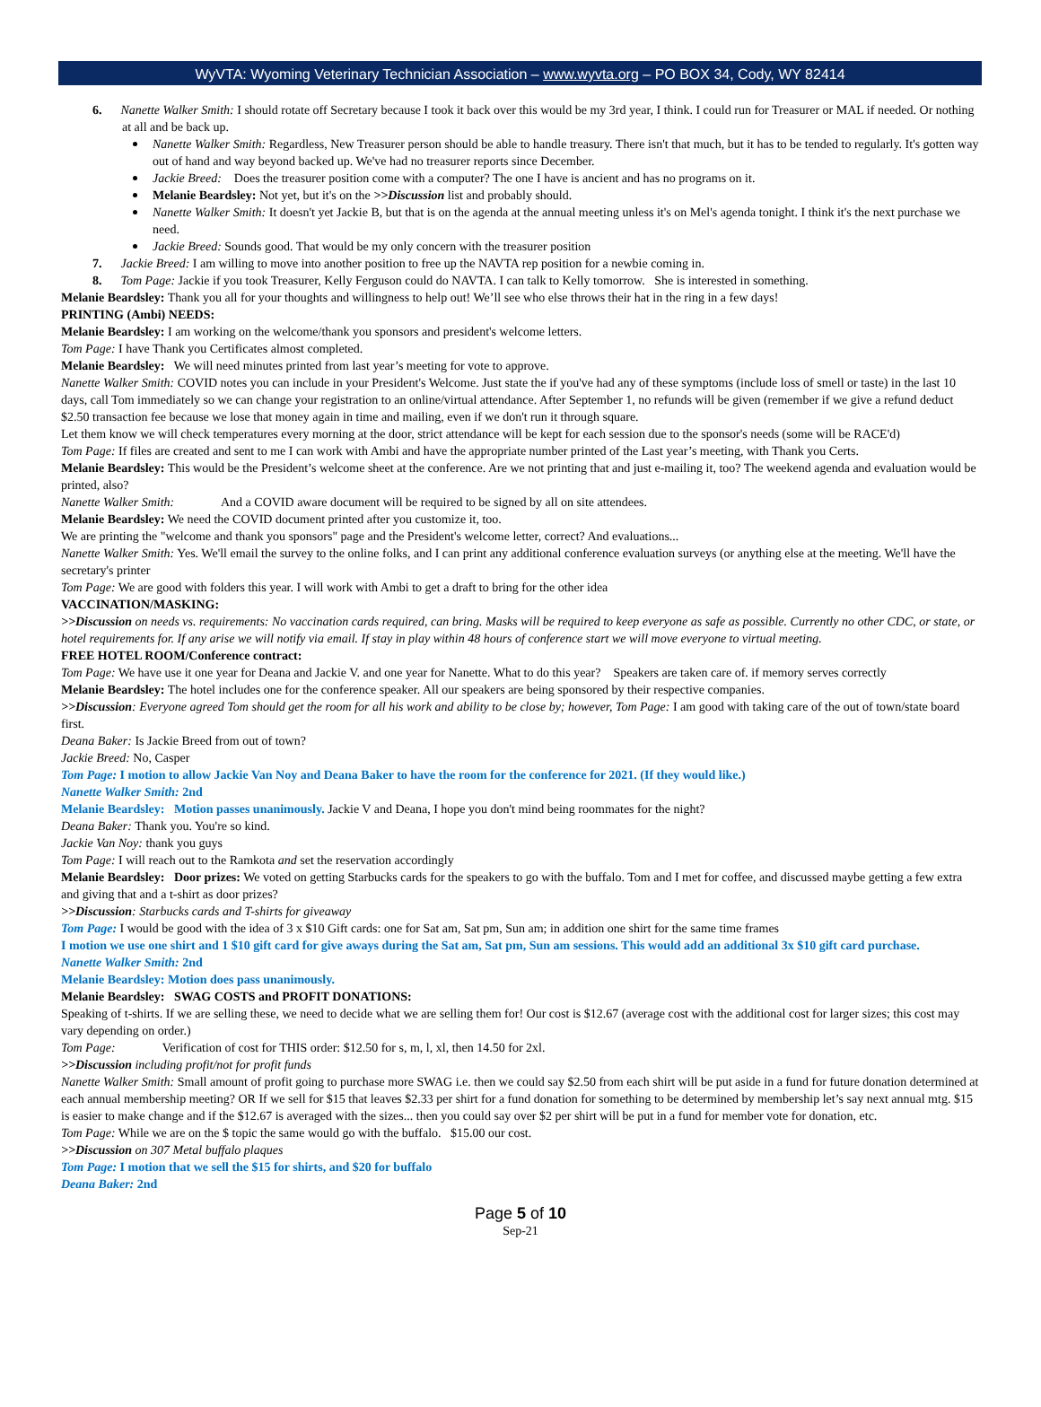WyVTA: Wyoming Veterinary Technician Association – www.wyvta.org – PO BOX 34, Cody, WY 82414
6. Nanette Walker Smith: I should rotate off Secretary because I took it back over this would be my 3rd year, I think. I could run for Treasurer or MAL if needed. Or nothing at all and be back up.
Nanette Walker Smith: Regardless, New Treasurer person should be able to handle treasury. There isn't that much, but it has to be tended to regularly. It's gotten way out of hand and way beyond backed up. We've had no treasurer reports since December.
Jackie Breed: Does the treasurer position come with a computer? The one I have is ancient and has no programs on it.
Melanie Beardsley: Not yet, but it's on the >>Discussion list and probably should.
Nanette Walker Smith: It doesn't yet Jackie B, but that is on the agenda at the annual meeting unless it's on Mel's agenda tonight. I think it's the next purchase we need.
Jackie Breed: Sounds good. That would be my only concern with the treasurer position
7. Jackie Breed: I am willing to move into another position to free up the NAVTA rep position for a newbie coming in.
8. Tom Page: Jackie if you took Treasurer, Kelly Ferguson could do NAVTA. I can talk to Kelly tomorrow. She is interested in something.
Melanie Beardsley: Thank you all for your thoughts and willingness to help out! We’ll see who else throws their hat in the ring in a few days!
PRINTING (Ambi) NEEDS:
Melanie Beardsley: I am working on the welcome/thank you sponsors and president's welcome letters.
Tom Page: I have Thank you Certificates almost completed.
Melanie Beardsley: We will need minutes printed from last year’s meeting for vote to approve.
Nanette Walker Smith: COVID notes you can include in your President's Welcome. Just state the if you've had any of these symptoms (include loss of smell or taste) in the last 10 days, call Tom immediately so we can change your registration to an online/virtual attendance. After September 1, no refunds will be given (remember if we give a refund deduct $2.50 transaction fee because we lose that money again in time and mailing, even if we don't run it through square.
Let them know we will check temperatures every morning at the door, strict attendance will be kept for each session due to the sponsor's needs (some will be RACE'd)
Tom Page: If files are created and sent to me I can work with Ambi and have the appropriate number printed of the Last year’s meeting, with Thank you Certs.
Melanie Beardsley: This would be the President’s welcome sheet at the conference. Are we not printing that and just e-mailing it, too? The weekend agenda and evaluation would be printed, also?
Nanette Walker Smith: And a COVID aware document will be required to be signed by all on site attendees.
Melanie Beardsley: We need the COVID document printed after you customize it, too.
We are printing the "welcome and thank you sponsors" page and the President's welcome letter, correct? And evaluations...
Nanette Walker Smith: Yes. We'll email the survey to the online folks, and I can print any additional conference evaluation surveys (or anything else at the meeting. We'll have the secretary's printer
Tom Page: We are good with folders this year. I will work with Ambi to get a draft to bring for the other idea
VACCINATION/MASKING:
>>Discussion on needs vs. requirements: No vaccination cards required, can bring. Masks will be required to keep everyone as safe as possible. Currently no other CDC, or state, or hotel requirements for. If any arise we will notify via email. If stay in play within 48 hours of conference start we will move everyone to virtual meeting.
FREE HOTEL ROOM/Conference contract:
Tom Page: We have use it one year for Deana and Jackie V. and one year for Nanette. What to do this year? Speakers are taken care of. if memory serves correctly
Melanie Beardsley: The hotel includes one for the conference speaker. All our speakers are being sponsored by their respective companies.
>>Discussion: Everyone agreed Tom should get the room for all his work and ability to be close by; however, Tom Page: I am good with taking care of the out of town/state board first.
Deana Baker: Is Jackie Breed from out of town?
Jackie Breed: No, Casper
Tom Page: I motion to allow Jackie Van Noy and Deana Baker to have the room for the conference for 2021. (If they would like.)
Nanette Walker Smith: 2nd
Melanie Beardsley: Motion passes unanimously. Jackie V and Deana, I hope you don't mind being roommates for the night?
Deana Baker: Thank you. You're so kind.
Jackie Van Noy: thank you guys
Tom Page: I will reach out to the Ramkota and set the reservation accordingly
Melanie Beardsley: Door prizes: We voted on getting Starbucks cards for the speakers to go with the buffalo. Tom and I met for coffee, and discussed maybe getting a few extra and giving that and a t-shirt as door prizes?
>>Discussion: Starbucks cards and T-shirts for giveaway
Tom Page: I would be good with the idea of 3 x $10 Gift cards: one for Sat am, Sat pm, Sun am; in addition one shirt for the same time frames
I motion we use one shirt and 1 $10 gift card for give aways during the Sat am, Sat pm, Sun am sessions. This would add an additional 3x $10 gift card purchase.
Nanette Walker Smith: 2nd
Melanie Beardsley: Motion does pass unanimously.
Melanie Beardsley: SWAG COSTS and PROFIT DONATIONS:
Speaking of t-shirts. If we are selling these, we need to decide what we are selling them for! Our cost is $12.67 (average cost with the additional cost for larger sizes; this cost may vary depending on order.)
Tom Page: Verification of cost for THIS order: $12.50 for s, m, l, xl, then 14.50 for 2xl.
>>Discussion including profit/not for profit funds
Nanette Walker Smith: Small amount of profit going to purchase more SWAG i.e. then we could say $2.50 from each shirt will be put aside in a fund for future donation determined at each annual membership meeting? OR If we sell for $15 that leaves $2.33 per shirt for a fund donation for something to be determined by membership let’s say next annual mtg. $15 is easier to make change and if the $12.67 is averaged with the sizes... then you could say over $2 per shirt will be put in a fund for member vote for donation, etc.
Tom Page: While we are on the $ topic the same would go with the buffalo. $15.00 our cost.
>>Discussion on 307 Metal buffalo plaques
Tom Page: I motion that we sell the $15 for shirts, and $20 for buffalo
Deana Baker: 2nd
Page 5 of 10
Sep-21